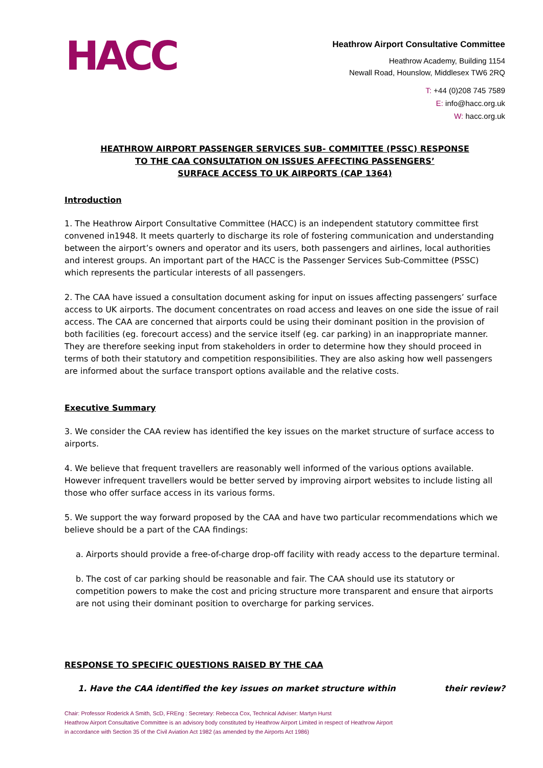HACC
Heathrow Airport Consultative Committee
Heathrow Academy, Building 1154
Newall Road, Hounslow, Middlesex TW6 2RQ
T: +44 (0)208 745 7589
E: info@hacc.org.uk
W: hacc.org.uk
HEATHROW AIRPORT PASSENGER SERVICES SUB- COMMITTEE (PSSC) RESPONSE
TO THE CAA CONSULTATION ON ISSUES AFFECTING PASSENGERS’
SURFACE ACCESS TO UK AIRPORTS (CAP 1364)
Introduction
1. The Heathrow Airport Consultative Committee (HACC) is an independent statutory committee first convened in1948. It meets quarterly to discharge its role of fostering communication and understanding between the airport’s owners and operator and its users, both passengers and airlines, local authorities and interest groups. An important part of the HACC is the Passenger Services Sub-Committee (PSSC) which represents the particular interests of all passengers.
2. The CAA have issued a consultation document asking for input on issues affecting passengers’ surface access to UK airports. The document concentrates on road access and leaves on one side the issue of rail access. The CAA are concerned that airports could be using their dominant position in the provision of both facilities (eg. forecourt access) and the service itself (eg. car parking) in an inappropriate manner. They are therefore seeking input from stakeholders in order to determine how they should proceed in terms of both their statutory and competition responsibilities. They are also asking how well passengers are informed about the surface transport options available and the relative costs.
Executive Summary
3. We consider the CAA review has identified the key issues on the market structure of surface access to airports.
4. We believe that frequent travellers are reasonably well informed of the various options available. However infrequent travellers would be better served by improving airport websites to include listing all those who offer surface access in its various forms.
5. We support the way forward proposed by the CAA and have two particular recommendations which we believe should be a part of the CAA findings:
a. Airports should provide a free-of-charge drop-off facility with ready access to the departure terminal.
b. The cost of car parking should be reasonable and fair. The CAA should use its statutory or competition powers to make the cost and pricing structure more transparent and ensure that airports are not using their dominant position to overcharge for parking services.
RESPONSE TO SPECIFIC QUESTIONS RAISED BY THE CAA
1. Have the CAA identified the key issues on market structure within their review?
Chair: Professor Roderick A Smith, ScD, FREng : Secretary: Rebecca Cox, Technical Adviser: Martyn Hurst
Heathrow Airport Consultative Committee is an advisory body constituted by Heathrow Airport Limited in respect of Heathrow Airport
in accordance with Section 35 of the Civil Aviation Act 1982 (as amended by the Airports Act 1986)